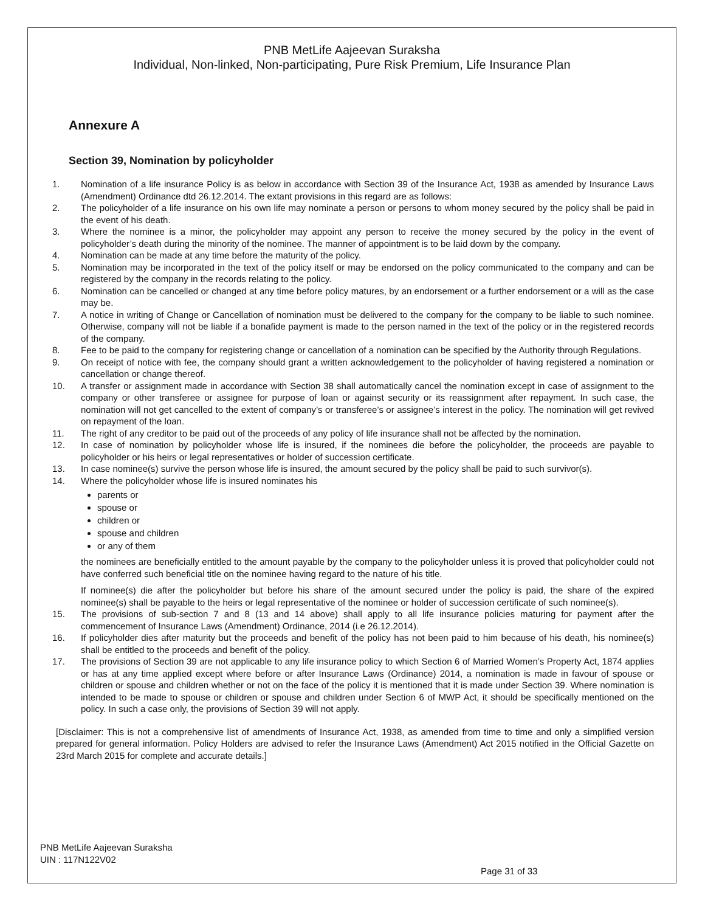PNB MetLife Aajeevan Suraksha
Individual, Non-linked, Non-participating, Pure Risk Premium, Life Insurance Plan
Annexure A
Section 39, Nomination by policyholder
1. Nomination of a life insurance Policy is as below in accordance with Section 39 of the Insurance Act, 1938 as amended by Insurance Laws (Amendment) Ordinance dtd 26.12.2014. The extant provisions in this regard are as follows:
2. The policyholder of a life insurance on his own life may nominate a person or persons to whom money secured by the policy shall be paid in the event of his death.
3. Where the nominee is a minor, the policyholder may appoint any person to receive the money secured by the policy in the event of policyholder’s death during the minority of the nominee. The manner of appointment is to be laid down by the company.
4. Nomination can be made at any time before the maturity of the policy.
5. Nomination may be incorporated in the text of the policy itself or may be endorsed on the policy communicated to the company and can be registered by the company in the records relating to the policy.
6. Nomination can be cancelled or changed at any time before policy matures, by an endorsement or a further endorsement or a will as the case may be.
7. A notice in writing of Change or Cancellation of nomination must be delivered to the company for the company to be liable to such nominee. Otherwise, company will not be liable if a bonafide payment is made to the person named in the text of the policy or in the registered records of the company.
8. Fee to be paid to the company for registering change or cancellation of a nomination can be specified by the Authority through Regulations.
9. On receipt of notice with fee, the company should grant a written acknowledgement to the policyholder of having registered a nomination or cancellation or change thereof.
10. A transfer or assignment made in accordance with Section 38 shall automatically cancel the nomination except in case of assignment to the company or other transferee or assignee for purpose of loan or against security or its reassignment after repayment. In such case, the nomination will not get cancelled to the extent of company’s or transferee’s or assignee’s interest in the policy. The nomination will get revived on repayment of the loan.
11. The right of any creditor to be paid out of the proceeds of any policy of life insurance shall not be affected by the nomination.
12. In case of nomination by policyholder whose life is insured, if the nominees die before the policyholder, the proceeds are payable to policyholder or his heirs or legal representatives or holder of succession certificate.
13. In case nominee(s) survive the person whose life is insured, the amount secured by the policy shall be paid to such survivor(s).
14. Where the policyholder whose life is insured nominates his
parents or
spouse or
children or
spouse and children
or any of them
the nominees are beneficially entitled to the amount payable by the company to the policyholder unless it is proved that policyholder could not have conferred such beneficial title on the nominee having regard to the nature of his title.
If nominee(s) die after the policyholder but before his share of the amount secured under the policy is paid, the share of the expired nominee(s) shall be payable to the heirs or legal representative of the nominee or holder of succession certificate of such nominee(s).
15. The provisions of sub-section 7 and 8 (13 and 14 above) shall apply to all life insurance policies maturing for payment after the commencement of Insurance Laws (Amendment) Ordinance, 2014 (i.e 26.12.2014).
16. If policyholder dies after maturity but the proceeds and benefit of the policy has not been paid to him because of his death, his nominee(s) shall be entitled to the proceeds and benefit of the policy.
17. The provisions of Section 39 are not applicable to any life insurance policy to which Section 6 of Married Women’s Property Act, 1874 applies or has at any time applied except where before or after Insurance Laws (Ordinance) 2014, a nomination is made in favour of spouse or children or spouse and children whether or not on the face of the policy it is mentioned that it is made under Section 39. Where nomination is intended to be made to spouse or children or spouse and children under Section 6 of MWP Act, it should be specifically mentioned on the policy. In such a case only, the provisions of Section 39 will not apply.
[Disclaimer: This is not a comprehensive list of amendments of Insurance Act, 1938, as amended from time to time and only a simplified version prepared for general information. Policy Holders are advised to refer the Insurance Laws (Amendment) Act 2015 notified in the Official Gazette on 23rd March 2015 for complete and accurate details.]
PNB MetLife Aajeevan Suraksha
UIN : 117N122V02
Page 31 of 33